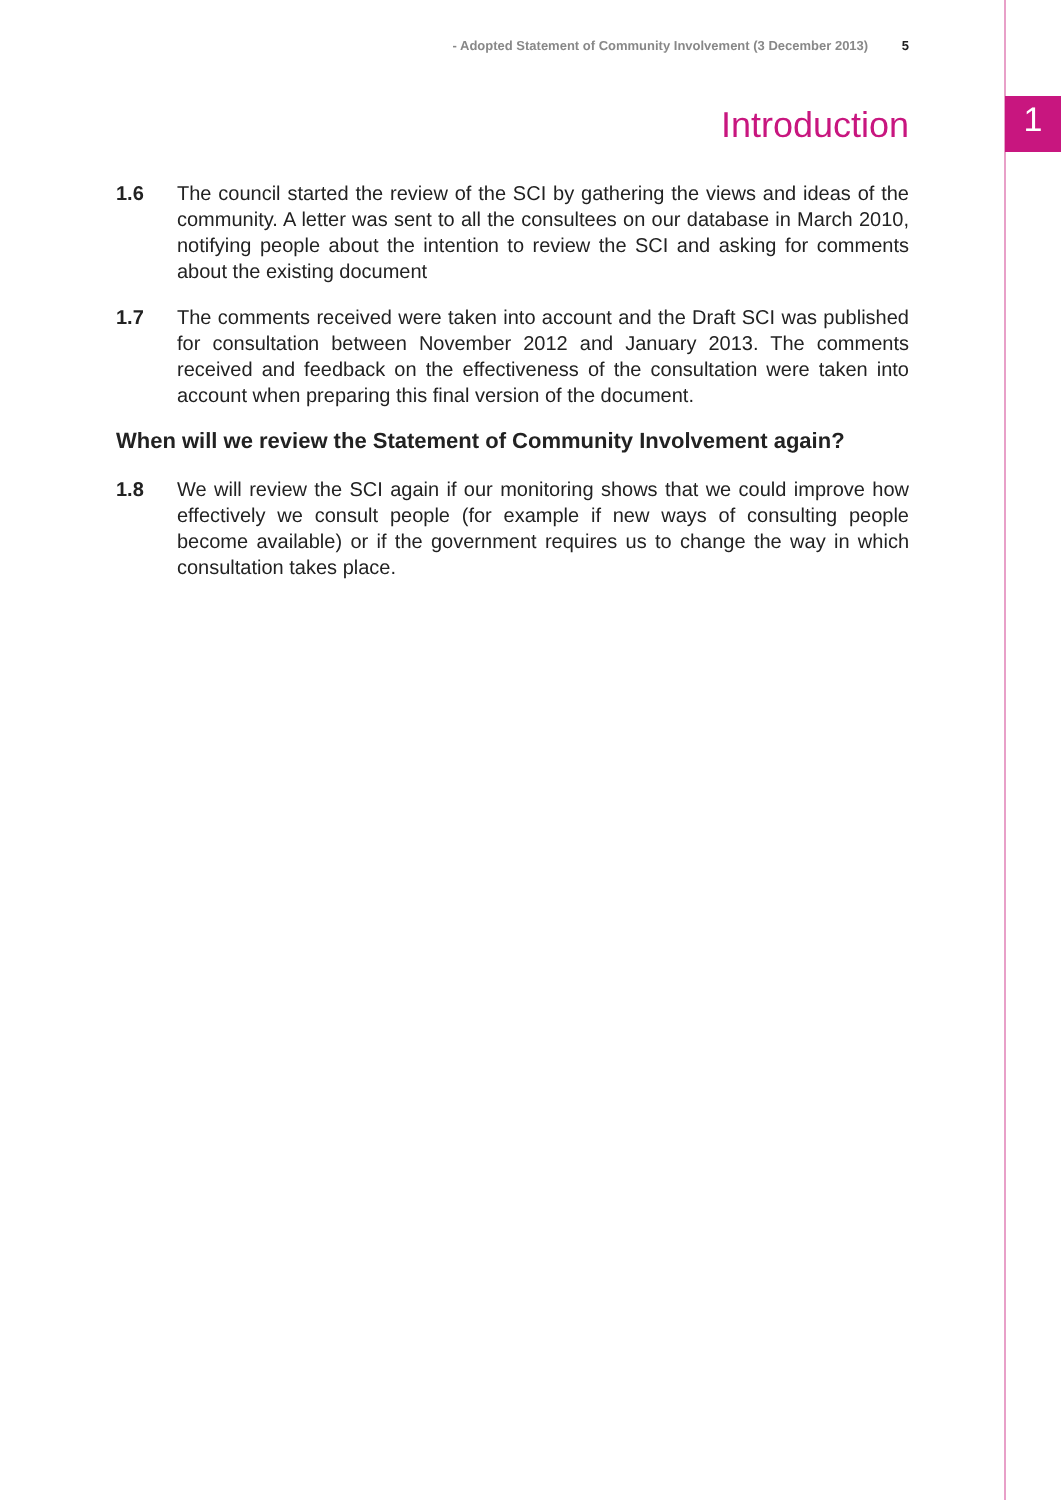- Adopted Statement of Community Involvement (3 December 2013) 5
1
Introduction
1.6 The council started the review of the SCI by gathering the views and ideas of the community. A letter was sent to all the consultees on our database in March 2010, notifying people about the intention to review the SCI and asking for comments about the existing document
1.7 The comments received were taken into account and the Draft SCI was published for consultation between November 2012 and January 2013. The comments received and feedback on the effectiveness of the consultation were taken into account when preparing this final version of the document.
When will we review the Statement of Community Involvement again?
1.8 We will review the SCI again if our monitoring shows that we could improve how effectively we consult people (for example if new ways of consulting people become available) or if the government requires us to change the way in which consultation takes place.